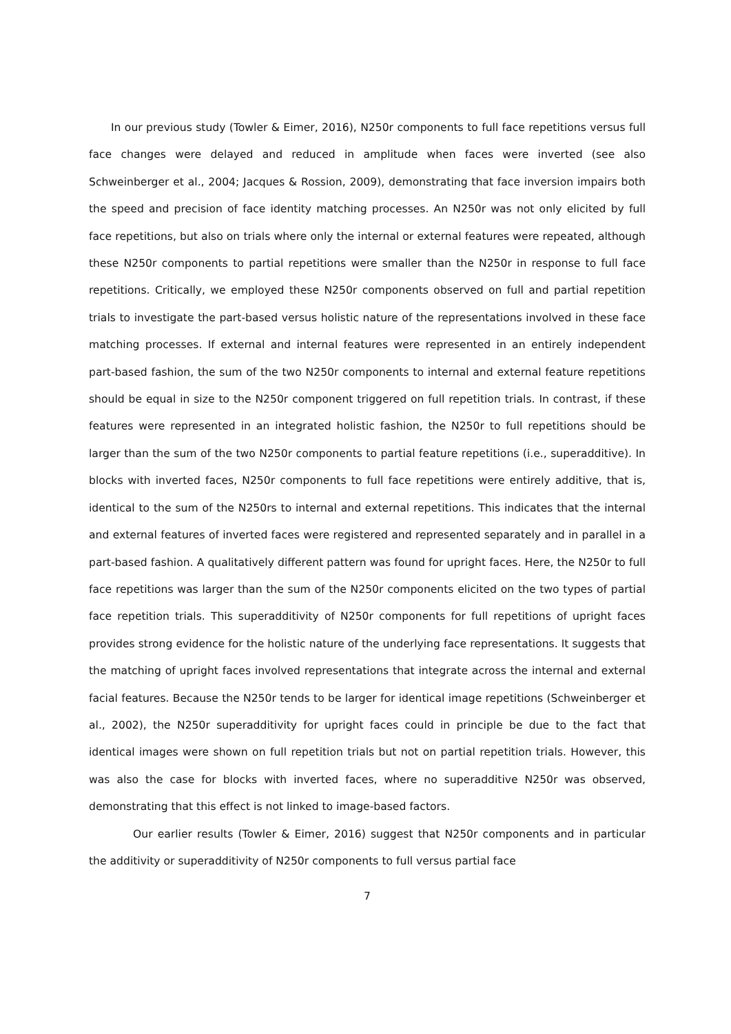In our previous study (Towler & Eimer, 2016), N250r components to full face repetitions versus full face changes were delayed and reduced in amplitude when faces were inverted (see also Schweinberger et al., 2004; Jacques & Rossion, 2009), demonstrating that face inversion impairs both the speed and precision of face identity matching processes. An N250r was not only elicited by full face repetitions, but also on trials where only the internal or external features were repeated, although these N250r components to partial repetitions were smaller than the N250r in response to full face repetitions. Critically, we employed these N250r components observed on full and partial repetition trials to investigate the part-based versus holistic nature of the representations involved in these face matching processes. If external and internal features were represented in an entirely independent part-based fashion, the sum of the two N250r components to internal and external feature repetitions should be equal in size to the N250r component triggered on full repetition trials. In contrast, if these features were represented in an integrated holistic fashion, the N250r to full repetitions should be larger than the sum of the two N250r components to partial feature repetitions (i.e., superadditive). In blocks with inverted faces, N250r components to full face repetitions were entirely additive, that is, identical to the sum of the N250rs to internal and external repetitions. This indicates that the internal and external features of inverted faces were registered and represented separately and in parallel in a part-based fashion. A qualitatively different pattern was found for upright faces. Here, the N250r to full face repetitions was larger than the sum of the N250r components elicited on the two types of partial face repetition trials. This superadditivity of N250r components for full repetitions of upright faces provides strong evidence for the holistic nature of the underlying face representations. It suggests that the matching of upright faces involved representations that integrate across the internal and external facial features. Because the N250r tends to be larger for identical image repetitions (Schweinberger et al., 2002), the N250r superadditivity for upright faces could in principle be due to the fact that identical images were shown on full repetition trials but not on partial repetition trials. However, this was also the case for blocks with inverted faces, where no superadditive N250r was observed, demonstrating that this effect is not linked to image-based factors.
Our earlier results (Towler & Eimer, 2016) suggest that N250r components and in particular the additivity or superadditivity of N250r components to full versus partial face
7